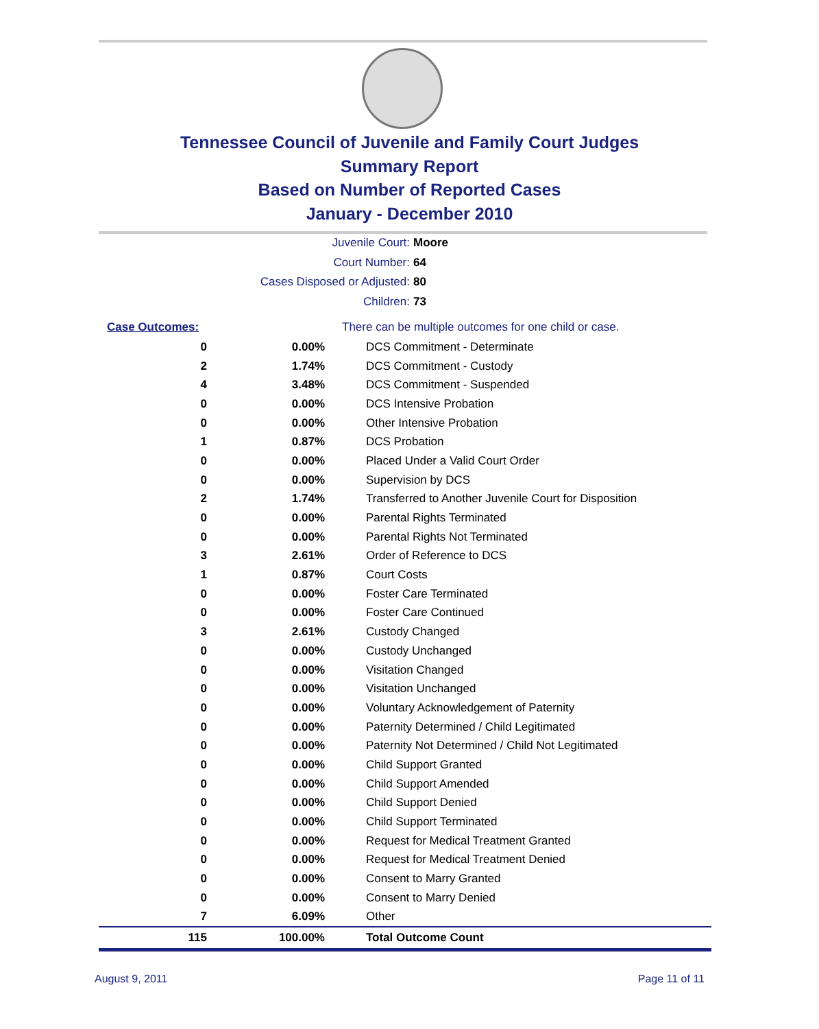Tennessee Council of Juvenile and Family Court Judges
Summary Report
Based on Number of Reported Cases
January - December 2010
Juvenile Court: Moore
Court Number: 64
Cases Disposed or Adjusted: 80
Children: 73
| Case Outcomes: | | There can be multiple outcomes for one child or case. |
| 0 | 0.00% | DCS Commitment - Determinate |
| 2 | 1.74% | DCS Commitment - Custody |
| 4 | 3.48% | DCS Commitment - Suspended |
| 0 | 0.00% | DCS Intensive Probation |
| 0 | 0.00% | Other Intensive Probation |
| 1 | 0.87% | DCS Probation |
| 0 | 0.00% | Placed Under a Valid Court Order |
| 0 | 0.00% | Supervision by DCS |
| 2 | 1.74% | Transferred to Another Juvenile Court for Disposition |
| 0 | 0.00% | Parental Rights Terminated |
| 0 | 0.00% | Parental Rights Not Terminated |
| 3 | 2.61% | Order of Reference to DCS |
| 1 | 0.87% | Court Costs |
| 0 | 0.00% | Foster Care Terminated |
| 0 | 0.00% | Foster Care Continued |
| 3 | 2.61% | Custody Changed |
| 0 | 0.00% | Custody Unchanged |
| 0 | 0.00% | Visitation Changed |
| 0 | 0.00% | Visitation Unchanged |
| 0 | 0.00% | Voluntary Acknowledgement of Paternity |
| 0 | 0.00% | Paternity Determined / Child Legitimated |
| 0 | 0.00% | Paternity Not Determined / Child Not Legitimated |
| 0 | 0.00% | Child Support Granted |
| 0 | 0.00% | Child Support Amended |
| 0 | 0.00% | Child Support Denied |
| 0 | 0.00% | Child Support Terminated |
| 0 | 0.00% | Request for Medical Treatment Granted |
| 0 | 0.00% | Request for Medical Treatment Denied |
| 0 | 0.00% | Consent to Marry Granted |
| 0 | 0.00% | Consent to Marry Denied |
| 7 | 6.09% | Other |
| 115 | 100.00% | Total Outcome Count |
August 9, 2011 Page 11 of 11